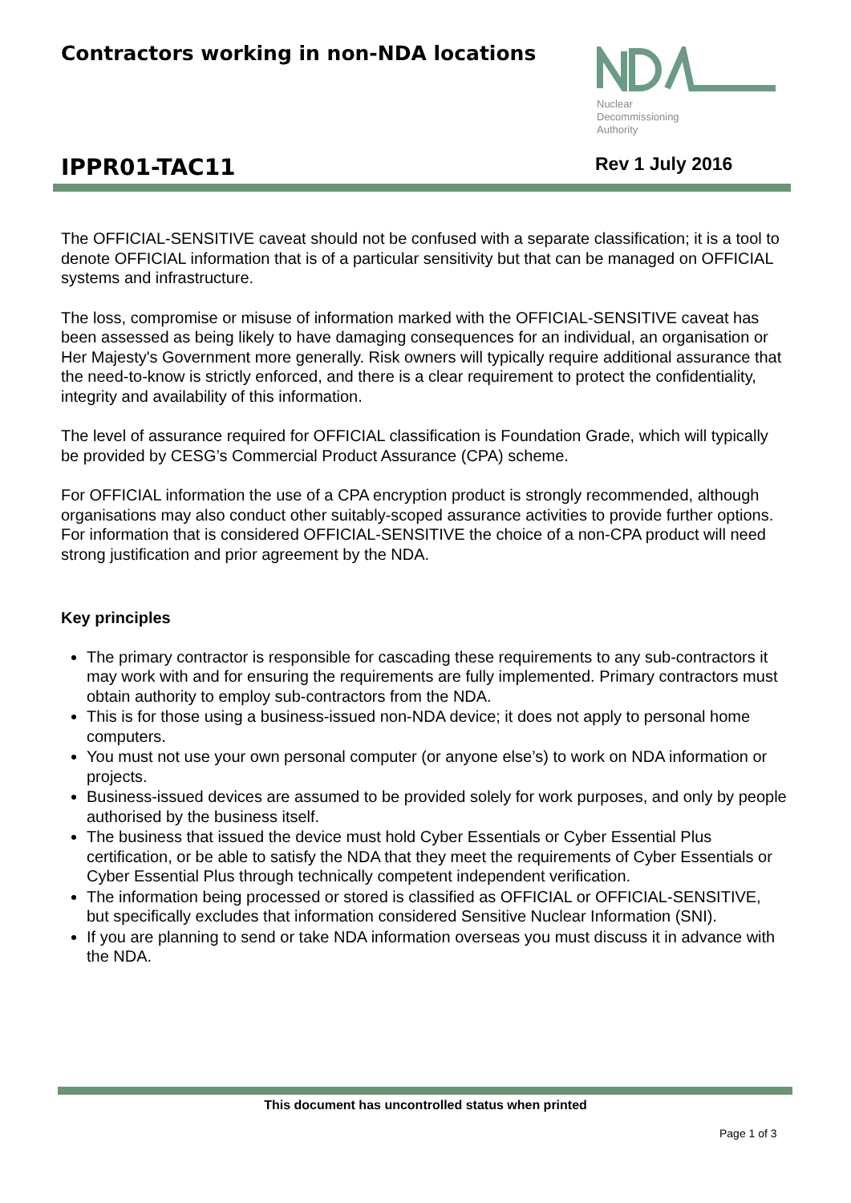Contractors working in non-NDA locations
Nuclear
Decommissioning
Authority
IPPR01-TAC11 Rev 1 July 2016
The OFFICIAL-SENSITIVE caveat should not be confused with a separate classification; it is a tool to denote OFFICIAL information that is of a particular sensitivity but that can be managed on OFFICIAL systems and infrastructure.
The loss, compromise or misuse of information marked with the OFFICIAL-SENSITIVE caveat has been assessed as being likely to have damaging consequences for an individual, an organisation or Her Majesty's Government more generally. Risk owners will typically require additional assurance that the need-to-know is strictly enforced, and there is a clear requirement to protect the confidentiality, integrity and availability of this information.
The level of assurance required for OFFICIAL classification is Foundation Grade, which will typically be provided by CESG’s Commercial Product Assurance (CPA) scheme.
For OFFICIAL information the use of a CPA encryption product is strongly recommended, although organisations may also conduct other suitably-scoped assurance activities to provide further options. For information that is considered OFFICIAL-SENSITIVE the choice of a non-CPA product will need strong justification and prior agreement by the NDA.
Key principles
The primary contractor is responsible for cascading these requirements to any sub-contractors it may work with and for ensuring the requirements are fully implemented. Primary contractors must obtain authority to employ sub-contractors from the NDA.
This is for those using a business-issued non-NDA device; it does not apply to personal home computers.
You must not use your own personal computer (or anyone else’s) to work on NDA information or projects.
Business-issued devices are assumed to be provided solely for work purposes, and only by people authorised by the business itself.
The business that issued the device must hold Cyber Essentials or Cyber Essential Plus certification, or be able to satisfy the NDA that they meet the requirements of Cyber Essentials or Cyber Essential Plus through technically competent independent verification.
The information being processed or stored is classified as OFFICIAL or OFFICIAL-SENSITIVE, but specifically excludes that information considered Sensitive Nuclear Information (SNI).
If you are planning to send or take NDA information overseas you must discuss it in advance with the NDA.
This document has uncontrolled status when printed
Page 1 of 3